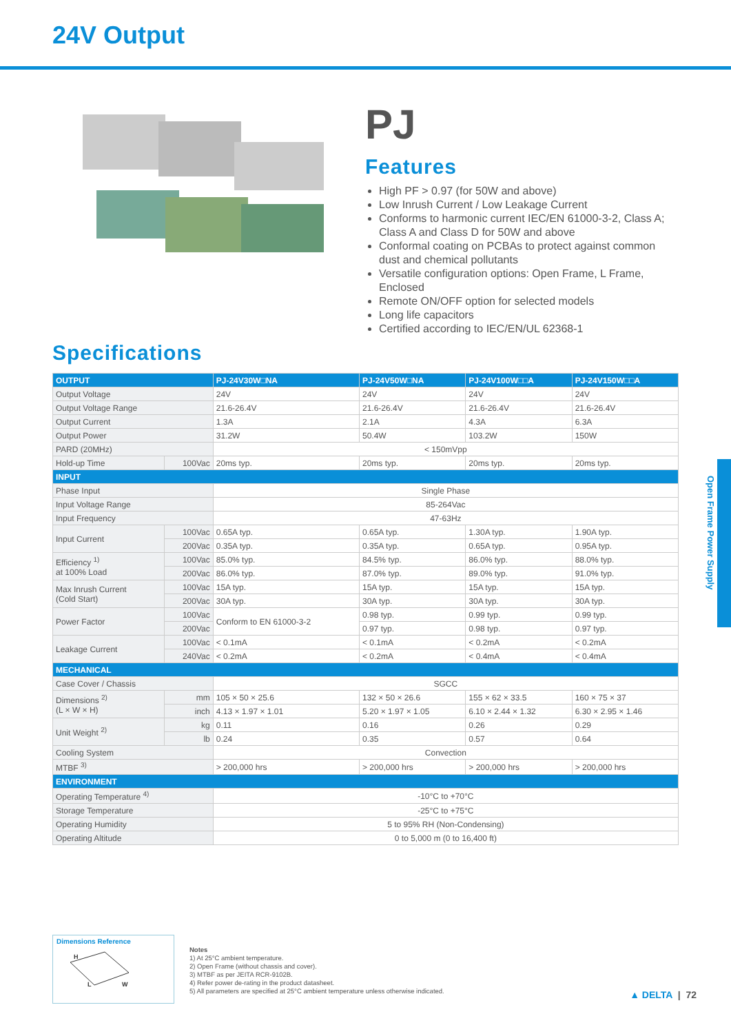24V Output
PJ
Features
High PF > 0.97 (for 50W and above)
Low Inrush Current / Low Leakage Current
Conforms to harmonic current IEC/EN 61000-3-2, Class A;
Class A and Class D for 50W and above
Conformal coating on PCBAs to protect against common
dust and chemical pollutants
Versatile configuration options: Open Frame, L Frame,
Enclosed
Remote ON/OFF option for selected models
Long life capacitors
Certified according to IEC/EN/UL 62368-1
Specifications
| OUTPUT | | PJ-24V30W□NA | PJ-24V50W□NA | PJ-24V100W□□A | PJ-24V150W□□A |
| --- | --- | --- | --- | --- | --- |
| Output Voltage | | 24V | 24V | 24V | 24V |
| Output Voltage Range | | 21.6-26.4V | 21.6-26.4V | 21.6-26.4V | 21.6-26.4V |
| Output Current | | 1.3A | 2.1A | 4.3A | 6.3A |
| Output Power | | 31.2W | 50.4W | 103.2W | 150W |
| PARD (20MHz) | | < 150mVpp | | | |
| Hold-up Time | 100Vac | 20ms typ. | 20ms typ. | 20ms typ. | 20ms typ. |
| INPUT | | | | | |
| Phase Input | | Single Phase | | | |
| Input Voltage Range | | 85-264Vac | | | |
| Input Frequency | | 47-63Hz | | | |
| Input Current | 100Vac | 0.65A typ. | 0.65A typ. | 1.30A typ. | 1.90A typ. |
| | 200Vac | 0.35A typ. | 0.35A typ. | 0.65A typ. | 0.95A typ. |
| Efficiency <sup>1)</sup> at 100% Load | 100Vac | 85.0% typ. | 84.5% typ. | 86.0% typ. | 88.0% typ. |
| | 200Vac | 86.0% typ. | 87.0% typ. | 89.0% typ. | 91.0% typ. |
| Max Inrush Current (Cold Start) | 100Vac | 15A typ. | 15A typ. | 15A typ. | 15A typ. |
| | 200Vac | 30A typ. | 30A typ. | 30A typ. | 30A typ. |
| Power Factor | 100Vac | Conform to EN 61000-3-2 | 0.98 typ. | 0.99 typ. | 0.99 typ. |
| | 200Vac | | 0.97 typ. | 0.98 typ. | 0.97 typ. |
| Leakage Current | 100Vac | < 0.1mA | < 0.1mA | < 0.2mA | < 0.2mA |
| | 240Vac | < 0.2mA | < 0.2mA | < 0.4mA | < 0.4mA |
| MECHANICAL | | | | | |
| Case Cover / Chassis | | SGCC | | | |
| Dimensions <sup>2)</sup> (L × W × H) | mm | 105 × 50 × 25.6 | 132 × 50 × 26.6 | 155 × 62 × 33.5 | 160 × 75 × 37 |
| | inch | 4.13 × 1.97 × 1.01 | 5.20 × 1.97 × 1.05 | 6.10 × 2.44 × 1.32 | 6.30 × 2.95 × 1.46 |
| Unit Weight <sup>2)</sup> | kg | 0.11 | 0.16 | 0.26 | 0.29 |
| | lb | 0.24 | 0.35 | 0.57 | 0.64 |
| Cooling System | | Convection | | | |
| MTBF <sup>3)</sup> | | > 200,000 hrs | > 200,000 hrs | > 200,000 hrs | > 200,000 hrs |
| ENVIRONMENT | | | | | |
| Operating Temperature <sup>4)</sup> | | -10°C to +70°C | | | |
| Storage Temperature | | -25°C to +75°C | | | |
| Operating Humidity | | 5 to 95% RH (Non-Condensing) | | | |
| Operating Altitude | | 0 to 5,000 m (0 to 16,400 ft) | | | |
Open Frame Power Supply
Dimensions Reference
H
L
W
Notes
1) At 25°C ambient temperature.
2) Open Frame (without chassis and cover).
3) MTBF as per JEITA RCR-9102B.
4) Refer power de-rating in the product datasheet.
5) All parameters are specified at 25°C ambient temperature unless otherwise indicated.
▲ DELTA | 72